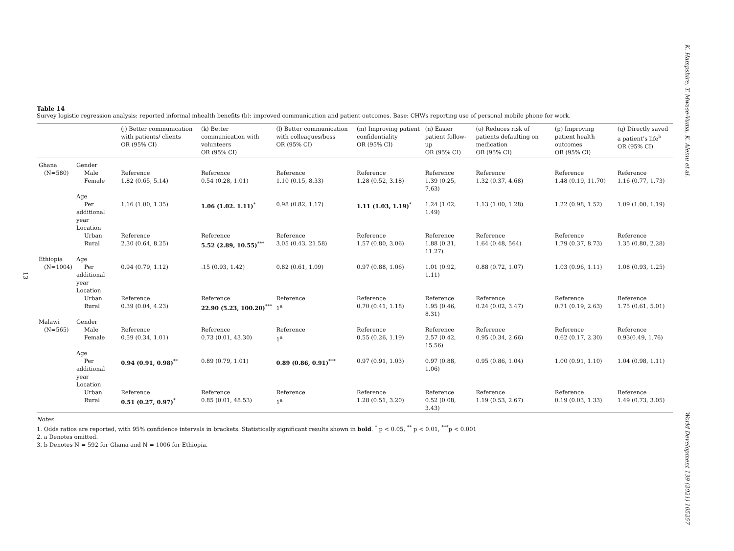K. Hampshire, T. Mwase-Vuma, K. Alemu et al.
World Development 139 (2021) 105257
13
Table 14
Survey logistic regression analysis: reported informal mhealth benefits (b): improved communication and patient outcomes. Base: CHWs reporting use of personal mobile phone for work.
| | | (j) Better communication with patients/ clients OR (95% CI) | (k) Better communication with volunteers OR (95% CI) | (l) Better communication with colleagues/boss OR (95% CI) | (m) Improving patient confidentiality OR (95% CI) | (n) Easier patient follow-up OR (95% CI) | (o) Reduces risk of patients defaulting on medication OR (95% CI) | (p) Improving patient health outcomes OR (95% CI) | (q) Directly saved a patient’s life<sup>b</sup> OR (95% CI) |
| --- | --- | --- | --- | --- | --- | --- | --- | --- | --- |
| Ghana (N=580) | Gender Male Female | Reference 1.82 (0.65, 5.14) | Reference 0.54 (0.28, 1.01) | Reference 1.10 (0.15, 8.33) | Reference 1.28 (0.52, 3.18) | Reference 1.39 (0.25, 7.63) | Reference 1.32 (0.37, 4.68) | Reference 1.48 (0.19, 11.70) | Reference 1.16 (0.77, 1.73) |
| | Age Per additional year | 1.16 (1.00, 1.35) | 1.06 (1.02. 1.11)<sup>*</sup> | 0.98 (0.82, 1.17) | 1.11 (1.03, 1.19)<sup>*</sup> | 1.24 (1.02, 1.49) | 1.13 (1.00, 1.28) | 1.22 (0.98, 1.52) | 1.09 (1.00, 1.19) |
| | Location Urban Rural | Reference 2.30 (0.64, 8.25) | Reference 5.52 (2.89, 10.55)<sup>***</sup> | Reference 3.05 (0.43, 21.58) | Reference 1.57 (0.80, 3.06) | Reference 1.88 (0.31, 11.27) | Reference 1.64 (0.48, 564) | Reference 1.79 (0.37, 8.73) | Reference 1.35 (0.80, 2.28) |
| Ethiopia (N=1004) | Age Per additional year | 0.94 (0.79, 1.12) | .15 (0.93, 1.42) | 0.82 (0.61, 1.09) | 0.97 (0.88, 1.06) | 1.01 (0.92, 1.11) | 0.88 (0.72, 1.07) | 1.03 (0.96, 1.11) | 1.08 (0.93, 1.25) |
| | Location Urban Rural | Reference 0.39 (0.04, 4.23) | Reference 22.90 (5.23, 100.20)<sup>***</sup> | Reference 1<sup>a</sup> | Reference 0.70 (0.41, 1.18) | Reference 1.95 (0.46, 8.31) | Reference 0.24 (0.02, 3.47) | Reference 0.71 (0.19, 2.63) | Reference 1.75 (0.61, 5.01) |
| Malawi (N=565) | Gender Male Female | Reference 0.59 (0.34, 1.01) | Reference 0.73 (0.01, 43.30) | Reference 1<sup>a</sup> | Reference 0.55 (0.26, 1.19) | Reference 2.57 (0.42, 15.56) | Reference 0.95 (0.34, 2.66) | Reference 0.62 (0.17, 2.30) | Reference 0.93(0.49, 1.76) |
| | Age Per additional year | 0.94 (0.91, 0.98)<sup>**</sup> | 0.89 (0.79, 1.01) | 0.89 (0.86, 0.91)<sup>***</sup> | 0.97 (0.91, 1.03) | 0.97 (0.88, 1.06) | 0.95 (0.86, 1.04) | 1.00 (0.91, 1.10) | 1.04 (0.98, 1.11) |
| | Location Urban Rural | Reference 0.51 (0.27, 0.97)<sup>*</sup> | Reference 0.85 (0.01, 48.53) | Reference 1<sup>a</sup> | Reference 1.28 (0.51, 3.20) | Reference 0.52 (0.08, 3.43) | Reference 1.19 (0.53, 2.67) | Reference 0.19 (0.03, 1.33) | Reference 1.49 (0.73, 3.05) |
Notes
1. Odds ratios are reported, with 95% confidence intervals in brackets. Statistically significant results shown in bold. <sup>*</sup> p < 0.05, <sup>**</sup> p < 0.01, <sup>***</sup>p < 0.001
2. a Denotes omitted.
3. b Denotes N = 592 for Ghana and N = 1006 for Ethiopia.